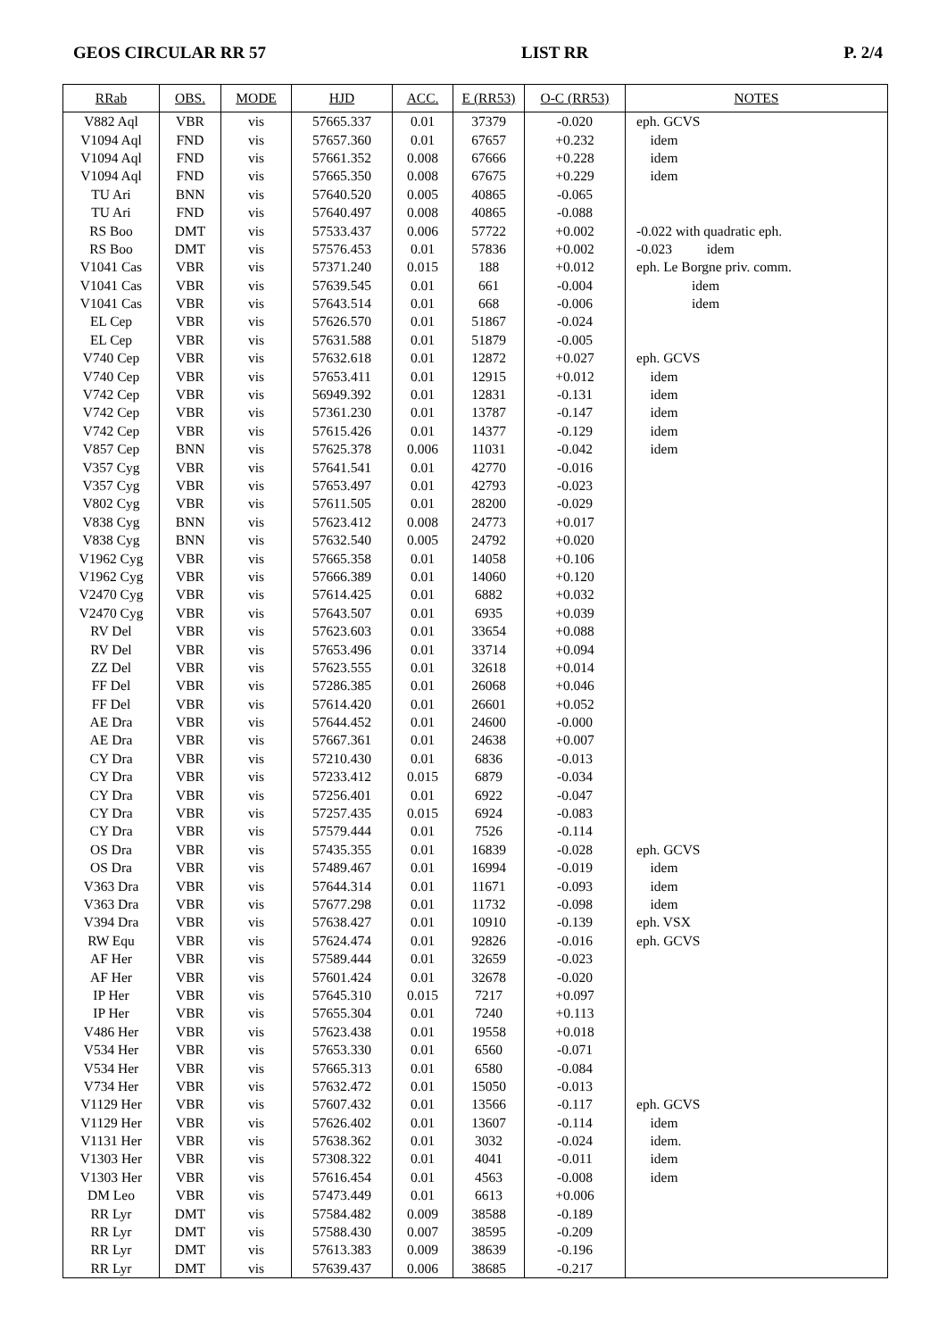GEOS CIRCULAR RR 57 LIST RR P. 2/4
| RRab | OBS. | MODE | HJD | ACC. | E (RR53) | O-C (RR53) | NOTES |
| --- | --- | --- | --- | --- | --- | --- | --- |
| V882 Aql | VBR | vis | 57665.337 | 0.01 | 37379 | -0.020 | eph. GCVS |
| V1094 Aql | FND | vis | 57657.360 | 0.01 | 67657 | +0.232 | idem |
| V1094 Aql | FND | vis | 57661.352 | 0.008 | 67666 | +0.228 | idem |
| V1094 Aql | FND | vis | 57665.350 | 0.008 | 67675 | +0.229 | idem |
| TU Ari | BNN | vis | 57640.520 | 0.005 | 40865 | -0.065 | |
| TU Ari | FND | vis | 57640.497 | 0.008 | 40865 | -0.088 | |
| RS Boo | DMT | vis | 57533.437 | 0.006 | 57722 | +0.002 | -0.022 with quadratic eph. |
| RS Boo | DMT | vis | 57576.453 | 0.01 | 57836 | +0.002 | -0.023 idem |
| V1041 Cas | VBR | vis | 57371.240 | 0.015 | 188 | +0.012 | eph. Le Borgne priv. comm. |
| V1041 Cas | VBR | vis | 57639.545 | 0.01 | 661 | -0.004 | idem |
| V1041 Cas | VBR | vis | 57643.514 | 0.01 | 668 | -0.006 | idem |
| EL Cep | VBR | vis | 57626.570 | 0.01 | 51867 | -0.024 | |
| EL Cep | VBR | vis | 57631.588 | 0.01 | 51879 | -0.005 | |
| V740 Cep | VBR | vis | 57632.618 | 0.01 | 12872 | +0.027 | eph. GCVS |
| V740 Cep | VBR | vis | 57653.411 | 0.01 | 12915 | +0.012 | idem |
| V742 Cep | VBR | vis | 56949.392 | 0.01 | 12831 | -0.131 | idem |
| V742 Cep | VBR | vis | 57361.230 | 0.01 | 13787 | -0.147 | idem |
| V742 Cep | VBR | vis | 57615.426 | 0.01 | 14377 | -0.129 | idem |
| V857 Cep | BNN | vis | 57625.378 | 0.006 | 11031 | -0.042 | idem |
| V357 Cyg | VBR | vis | 57641.541 | 0.01 | 42770 | -0.016 | |
| V357 Cyg | VBR | vis | 57653.497 | 0.01 | 42793 | -0.023 | |
| V802 Cyg | VBR | vis | 57611.505 | 0.01 | 28200 | -0.029 | |
| V838 Cyg | BNN | vis | 57623.412 | 0.008 | 24773 | +0.017 | |
| V838 Cyg | BNN | vis | 57632.540 | 0.005 | 24792 | +0.020 | |
| V1962 Cyg | VBR | vis | 57665.358 | 0.01 | 14058 | +0.106 | |
| V1962 Cyg | VBR | vis | 57666.389 | 0.01 | 14060 | +0.120 | |
| V2470 Cyg | VBR | vis | 57614.425 | 0.01 | 6882 | +0.032 | |
| V2470 Cyg | VBR | vis | 57643.507 | 0.01 | 6935 | +0.039 | |
| RV Del | VBR | vis | 57623.603 | 0.01 | 33654 | +0.088 | |
| RV Del | VBR | vis | 57653.496 | 0.01 | 33714 | +0.094 | |
| ZZ Del | VBR | vis | 57623.555 | 0.01 | 32618 | +0.014 | |
| FF Del | VBR | vis | 57286.385 | 0.01 | 26068 | +0.046 | |
| FF Del | VBR | vis | 57614.420 | 0.01 | 26601 | +0.052 | |
| AE Dra | VBR | vis | 57644.452 | 0.01 | 24600 | -0.000 | |
| AE Dra | VBR | vis | 57667.361 | 0.01 | 24638 | +0.007 | |
| CY Dra | VBR | vis | 57210.430 | 0.01 | 6836 | -0.013 | |
| CY Dra | VBR | vis | 57233.412 | 0.015 | 6879 | -0.034 | |
| CY Dra | VBR | vis | 57256.401 | 0.01 | 6922 | -0.047 | |
| CY Dra | VBR | vis | 57257.435 | 0.015 | 6924 | -0.083 | |
| CY Dra | VBR | vis | 57579.444 | 0.01 | 7526 | -0.114 | |
| OS Dra | VBR | vis | 57435.355 | 0.01 | 16839 | -0.028 | eph. GCVS |
| OS Dra | VBR | vis | 57489.467 | 0.01 | 16994 | -0.019 | idem |
| V363 Dra | VBR | vis | 57644.314 | 0.01 | 11671 | -0.093 | idem |
| V363 Dra | VBR | vis | 57677.298 | 0.01 | 11732 | -0.098 | idem |
| V394 Dra | VBR | vis | 57638.427 | 0.01 | 10910 | -0.139 | eph. VSX |
| RW Equ | VBR | vis | 57624.474 | 0.01 | 92826 | -0.016 | eph. GCVS |
| AF Her | VBR | vis | 57589.444 | 0.01 | 32659 | -0.023 | |
| AF Her | VBR | vis | 57601.424 | 0.01 | 32678 | -0.020 | |
| IP Her | VBR | vis | 57645.310 | 0.015 | 7217 | +0.097 | |
| IP Her | VBR | vis | 57655.304 | 0.01 | 7240 | +0.113 | |
| V486 Her | VBR | vis | 57623.438 | 0.01 | 19558 | +0.018 | |
| V534 Her | VBR | vis | 57653.330 | 0.01 | 6560 | -0.071 | |
| V534 Her | VBR | vis | 57665.313 | 0.01 | 6580 | -0.084 | |
| V734 Her | VBR | vis | 57632.472 | 0.01 | 15050 | -0.013 | |
| V1129 Her | VBR | vis | 57607.432 | 0.01 | 13566 | -0.117 | eph. GCVS |
| V1129 Her | VBR | vis | 57626.402 | 0.01 | 13607 | -0.114 | idem |
| V1131 Her | VBR | vis | 57638.362 | 0.01 | 3032 | -0.024 | idem. |
| V1303 Her | VBR | vis | 57308.322 | 0.01 | 4041 | -0.011 | idem |
| V1303 Her | VBR | vis | 57616.454 | 0.01 | 4563 | -0.008 | idem |
| DM Leo | VBR | vis | 57473.449 | 0.01 | 6613 | +0.006 | |
| RR Lyr | DMT | vis | 57584.482 | 0.009 | 38588 | -0.189 | |
| RR Lyr | DMT | vis | 57588.430 | 0.007 | 38595 | -0.209 | |
| RR Lyr | DMT | vis | 57613.383 | 0.009 | 38639 | -0.196 | |
| RR Lyr | DMT | vis | 57639.437 | 0.006 | 38685 | -0.217 | |